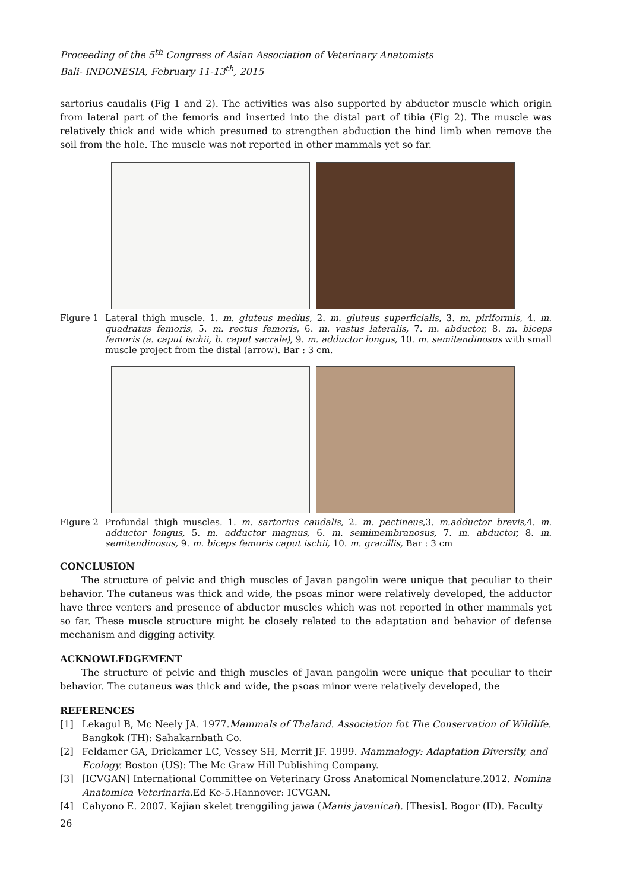Proceeding of the 5<sup>th</sup> Congress of Asian Association of Veterinary Anatomists
Bali- INDONESIA, February 11-13<sup>th</sup>, 2015
sartorius caudalis (Fig 1 and 2). The activities was also supported by abductor muscle which origin from lateral part of the femoris and inserted into the distal part of tibia (Fig 2). The muscle was relatively thick and wide which presumed to strengthen abduction the hind limb when remove the soil from the hole. The muscle was not reported in other mammals yet so far.
Figure 1 Lateral thigh muscle. 1. m. gluteus medius, 2. m. gluteus superficialis, 3. m. piriformis, 4. m. quadratus femoris, 5. m. rectus femoris, 6. m. vastus lateralis, 7. m. abductor, 8. m. biceps femoris (a. caput ischii, b. caput sacrale), 9. m. adductor longus, 10. m. semitendinosus with small muscle project from the distal (arrow). Bar : 3 cm.
Figure 2 Profundal thigh muscles. 1. m. sartorius caudalis, 2. m. pectineus,3. m.adductor brevis, 4. m. adductor longus, 5. m. adductor magnus, 6. m. semimembranosus, 7. m. abductor, 8. m. semitendinosus, 9. m. biceps femoris caput ischii, 10. m. gracillis, Bar : 3 cm
CONCLUSION
The structure of pelvic and thigh muscles of Javan pangolin were unique that peculiar to their behavior. The cutaneus was thick and wide, the psoas minor were relatively developed, the adductor have three venters and presence of abductor muscles which was not reported in other mammals yet so far. These muscle structure might be closely related to the adaptation and behavior of defense mechanism and digging activity.
ACKNOWLEDGEMENT
The structure of pelvic and thigh muscles of Javan pangolin were unique that peculiar to their behavior. The cutaneus was thick and wide, the psoas minor were relatively developed, the
REFERENCES
[1] Lekagul B, Mc Neely JA. 1977.Mammals of Thaland. Association fot The Conservation of Wildlife. Bangkok (TH): Sahakarnbath Co.
[2] Feldamer GA, Drickamer LC, Vessey SH, Merrit JF. 1999. Mammalogy: Adaptation Diversity, and Ecology. Boston (US): The Mc Graw Hill Publishing Company.
[3] [ICVGAN] International Committee on Veterinary Gross Anatomical Nomenclature.2012. Nomina Anatomica Veterinaria.Ed Ke-5.Hannover: ICVGAN.
[4] Cahyono E. 2007. Kajian skelet trenggiling jawa (Manis javanicai). [Thesis]. Bogor (ID). Faculty
26